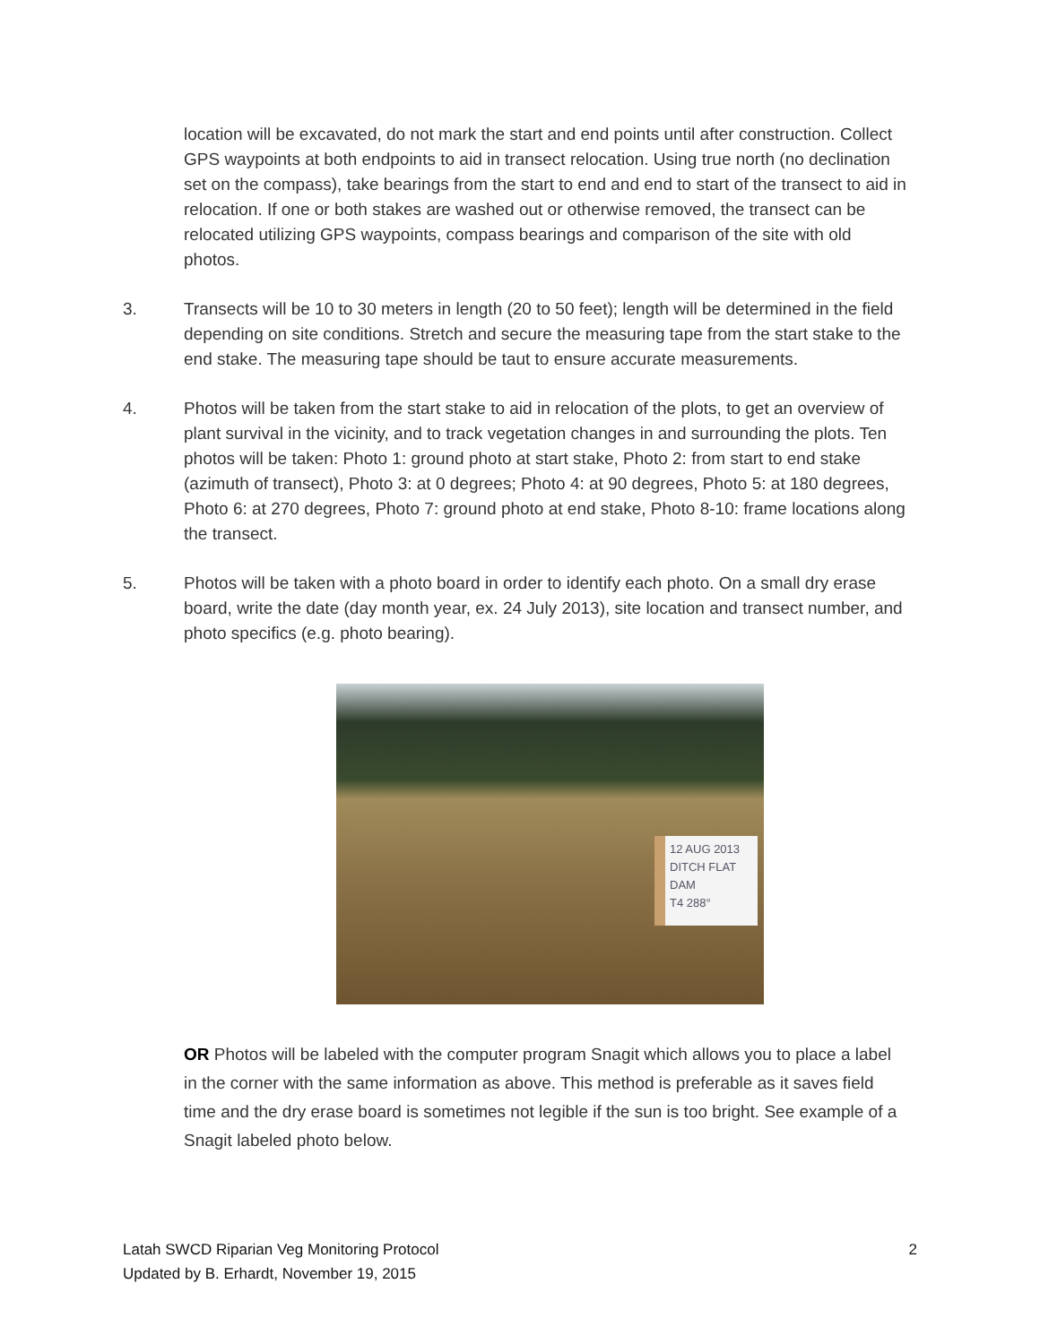location will be excavated, do not mark the start and end points until after construction. Collect GPS waypoints at both endpoints to aid in transect relocation. Using true north (no declination set on the compass), take bearings from the start to end and end to start of the transect to aid in relocation. If one or both stakes are washed out or otherwise removed, the transect can be relocated utilizing GPS waypoints, compass bearings and comparison of the site with old photos.
3. Transects will be 10 to 30 meters in length (20 to 50 feet); length will be determined in the field depending on site conditions. Stretch and secure the measuring tape from the start stake to the end stake. The measuring tape should be taut to ensure accurate measurements.
4. Photos will be taken from the start stake to aid in relocation of the plots, to get an overview of plant survival in the vicinity, and to track vegetation changes in and surrounding the plots. Ten photos will be taken: Photo 1: ground photo at start stake, Photo 2: from start to end stake (azimuth of transect), Photo 3: at 0 degrees; Photo 4: at 90 degrees, Photo 5: at 180 degrees, Photo 6: at 270 degrees, Photo 7: ground photo at end stake, Photo 8-10: frame locations along the transect.
5. Photos will be taken with a photo board in order to identify each photo. On a small dry erase board, write the date (day month year, ex. 24 July 2013), site location and transect number, and photo specifics (e.g. photo bearing).
12 AUG 2013
DITCH FLAT DAM
T4 288°
OR Photos will be labeled with the computer program Snagit which allows you to place a label in the corner with the same information as above. This method is preferable as it saves field time and the dry erase board is sometimes not legible if the sun is too bright. See example of a Snagit labeled photo below.
Latah SWCD Riparian Veg Monitoring Protocol
Updated by B. Erhardt, November 19, 2015
2